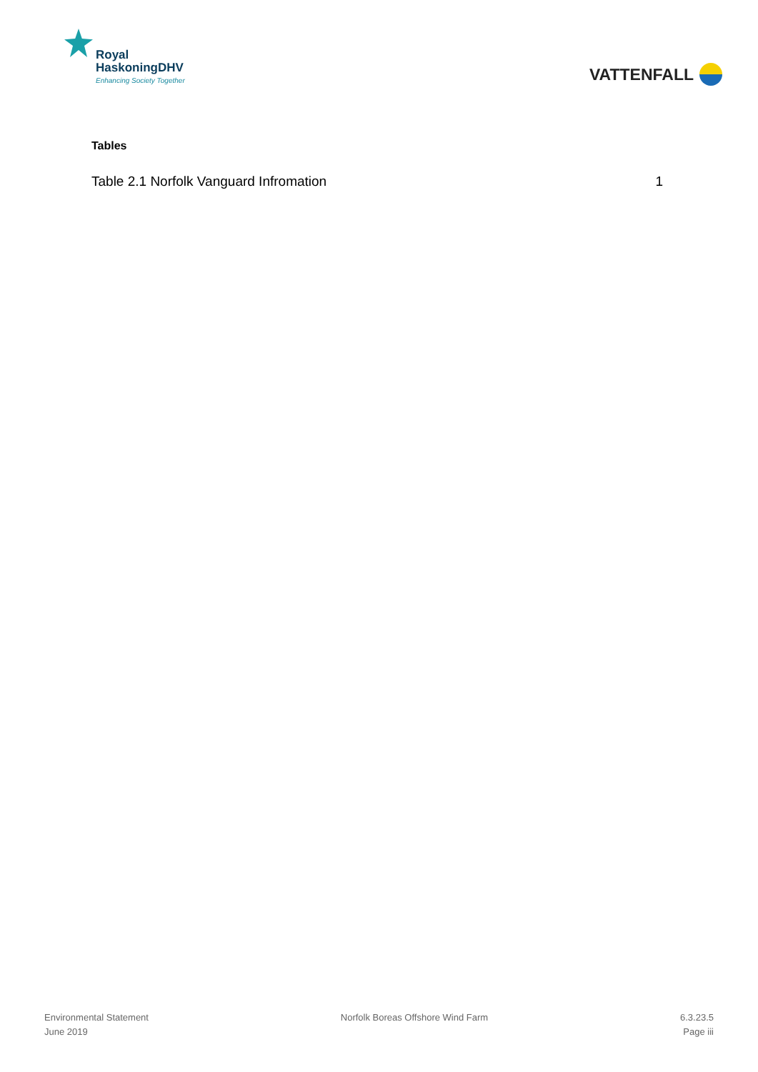Royal
HaskoningDHV
Enhancing Society Together
VATTENFALL
Tables
Table 2.1 Norfolk Vanguard Infromation 1
Environmental Statement
June 2019
Norfolk Boreas Offshore Wind Farm
6.3.23.5
Page iii